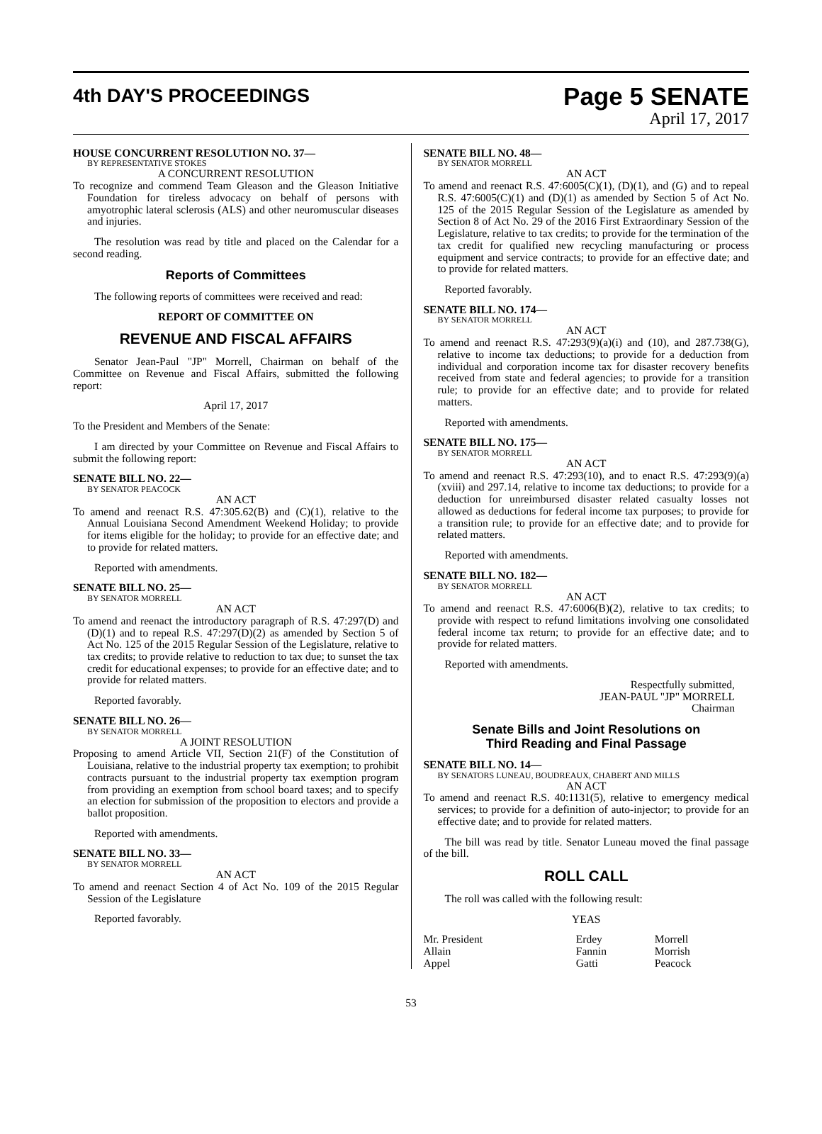4th DAY'S PROCEEDINGS
Page 5 SENATE
April 17, 2017
HOUSE CONCURRENT RESOLUTION NO. 37—
BY REPRESENTATIVE STOKES
A CONCURRENT RESOLUTION
To recognize and commend Team Gleason and the Gleason Initiative Foundation for tireless advocacy on behalf of persons with amyotrophic lateral sclerosis (ALS) and other neuromuscular diseases and injuries.
The resolution was read by title and placed on the Calendar for a second reading.
Reports of Committees
The following reports of committees were received and read:
REPORT OF COMMITTEE ON
REVENUE AND FISCAL AFFAIRS
Senator Jean-Paul "JP" Morrell, Chairman on behalf of the Committee on Revenue and Fiscal Affairs, submitted the following report:
April 17, 2017
To the President and Members of the Senate:
I am directed by your Committee on Revenue and Fiscal Affairs to submit the following report:
SENATE BILL NO. 22—
BY SENATOR PEACOCK
AN ACT
To amend and reenact R.S. 47:305.62(B) and (C)(1), relative to the Annual Louisiana Second Amendment Weekend Holiday; to provide for items eligible for the holiday; to provide for an effective date; and to provide for related matters.
Reported with amendments.
SENATE BILL NO. 25—
BY SENATOR MORRELL
AN ACT
To amend and reenact the introductory paragraph of R.S. 47:297(D) and (D)(1) and to repeal R.S. 47:297(D)(2) as amended by Section 5 of Act No. 125 of the 2015 Regular Session of the Legislature, relative to tax credits; to provide relative to reduction to tax due; to sunset the tax credit for educational expenses; to provide for an effective date; and to provide for related matters.
Reported favorably.
SENATE BILL NO. 26—
BY SENATOR MORRELL
A JOINT RESOLUTION
Proposing to amend Article VII, Section 21(F) of the Constitution of Louisiana, relative to the industrial property tax exemption; to prohibit contracts pursuant to the industrial property tax exemption program from providing an exemption from school board taxes; and to specify an election for submission of the proposition to electors and provide a ballot proposition.
Reported with amendments.
SENATE BILL NO. 33—
BY SENATOR MORRELL
AN ACT
To amend and reenact Section 4 of Act No. 109 of the 2015 Regular Session of the Legislature
Reported favorably.
SENATE BILL NO. 48—
BY SENATOR MORRELL
AN ACT
To amend and reenact R.S. 47:6005(C)(1), (D)(1), and (G) and to repeal R.S. 47:6005(C)(1) and (D)(1) as amended by Section 5 of Act No. 125 of the 2015 Regular Session of the Legislature as amended by Section 8 of Act No. 29 of the 2016 First Extraordinary Session of the Legislature, relative to tax credits; to provide for the termination of the tax credit for qualified new recycling manufacturing or process equipment and service contracts; to provide for an effective date; and to provide for related matters.
Reported favorably.
SENATE BILL NO. 174—
BY SENATOR MORRELL
AN ACT
To amend and reenact R.S. 47:293(9)(a)(i) and (10), and 287.738(G), relative to income tax deductions; to provide for a deduction from individual and corporation income tax for disaster recovery benefits received from state and federal agencies; to provide for a transition rule; to provide for an effective date; and to provide for related matters.
Reported with amendments.
SENATE BILL NO. 175—
BY SENATOR MORRELL
AN ACT
To amend and reenact R.S. 47:293(10), and to enact R.S. 47:293(9)(a)(xviii) and 297.14, relative to income tax deductions; to provide for a deduction for unreimbursed disaster related casualty losses not allowed as deductions for federal income tax purposes; to provide for a transition rule; to provide for an effective date; and to provide for related matters.
Reported with amendments.
SENATE BILL NO. 182—
BY SENATOR MORRELL
AN ACT
To amend and reenact R.S. 47:6006(B)(2), relative to tax credits; to provide with respect to refund limitations involving one consolidated federal income tax return; to provide for an effective date; and to provide for related matters.
Reported with amendments.
Respectfully submitted,
JEAN-PAUL "JP" MORRELL
Chairman
Senate Bills and Joint Resolutions on
Third Reading and Final Passage
SENATE BILL NO. 14—
BY SENATORS LUNEAU, BOUDREAUX, CHABERT AND MILLS
AN ACT
To amend and reenact R.S. 40:1131(5), relative to emergency medical services; to provide for a definition of auto-injector; to provide for an effective date; and to provide for related matters.
The bill was read by title. Senator Luneau moved the final passage of the bill.
ROLL CALL
The roll was called with the following result:
YEAS
| Mr. President | Erdey | Morrell |
| Allain | Fannin | Morrish |
| Appel | Gatti | Peacock |
53